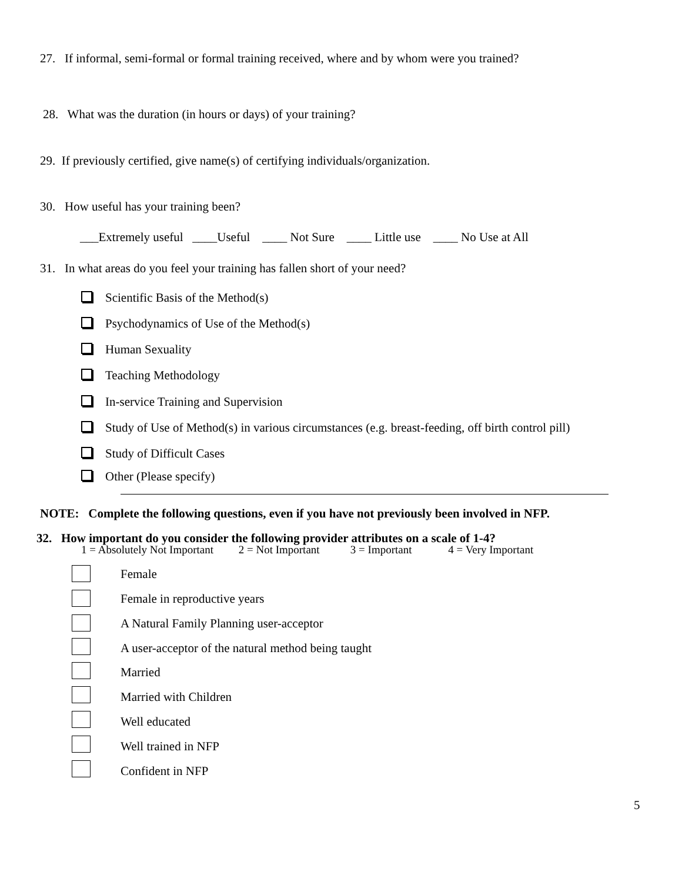27. If informal, semi-formal or formal training received, where and by whom were you trained?
28. What was the duration (in hours or days) of your training?
29. If previously certified, give name(s) of certifying individuals/organization.
30. How useful has your training been?
___Extremely useful ____Useful ____ Not Sure ____ Little use ____ No Use at All
31. In what areas do you feel your training has fallen short of your need?
Scientific Basis of the Method(s)
Psychodynamics of Use of the Method(s)
Human Sexuality
Teaching Methodology
In-service Training and Supervision
Study of Use of Method(s) in various circumstances (e.g. breast-feeding, off birth control pill)
Study of Difficult Cases
Other (Please specify)
NOTE: Complete the following questions, even if you have not previously been involved in NFP.
32. How important do you consider the following provider attributes on a scale of 1-4?
1 = Absolutely Not Important 2 = Not Important 3 = Important 4 = Very Important
Female
Female in reproductive years
A Natural Family Planning user-acceptor
A user-acceptor of the natural method being taught
Married
Married with Children
Well educated
Well trained in NFP
Confident in NFP
5